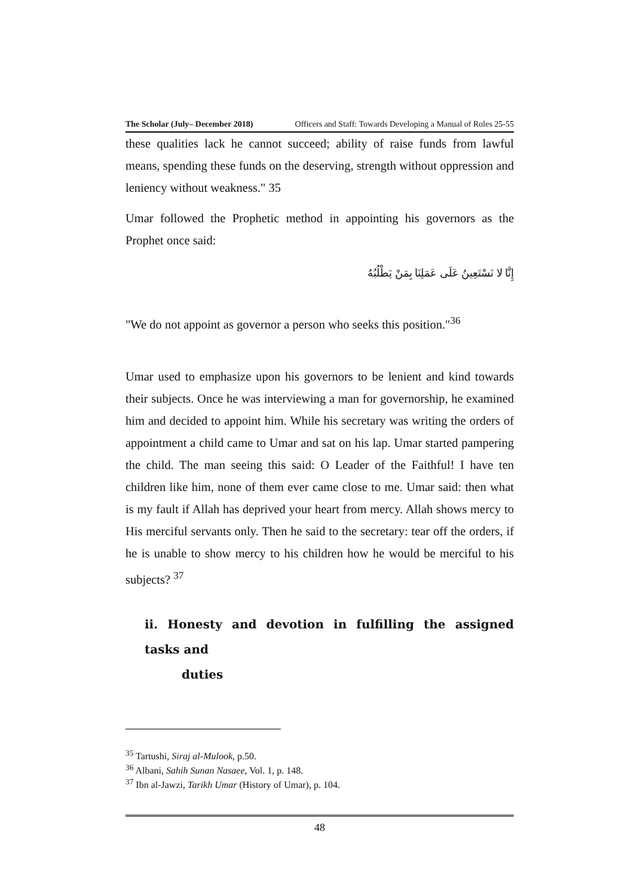The Scholar (July– December 2018) Officers and Staff: Towards Developing a Manual of Roles 25-55
these qualities lack he cannot succeed; ability of raise funds from lawful means, spending these funds on the deserving, strength without oppression and leniency without weakness." 35
Umar followed the Prophetic method in appointing his governors as the Prophet once said:
إِنَّا لا نَسْتَعِينُ عَلَى عَمَلِنَا بِمَنْ يَطْلُبُهُ
"We do not appoint as governor a person who seeks this position."<sup>36</sup>
Umar used to emphasize upon his governors to be lenient and kind towards their subjects. Once he was interviewing a man for governorship, he examined him and decided to appoint him. While his secretary was writing the orders of appointment a child came to Umar and sat on his lap. Umar started pampering the child. The man seeing this said: O Leader of the Faithful! I have ten children like him, none of them ever came close to me. Umar said: then what is my fault if Allah has deprived your heart from mercy. Allah shows mercy to His merciful servants only. Then he said to the secretary: tear off the orders, if he is unable to show mercy to his children how he would be merciful to his subjects? <sup>37</sup>
ii. Honesty and devotion in fulfilling the assigned tasks and
duties
<sup>35</sup> Tartushi, Siraj al-Mulook, p.50.
<sup>36</sup> Albani, Sahih Sunan Nasaee, Vol. 1, p. 148.
<sup>37</sup> Ibn al-Jawzi, Tarikh Umar (History of Umar), p. 104.
48